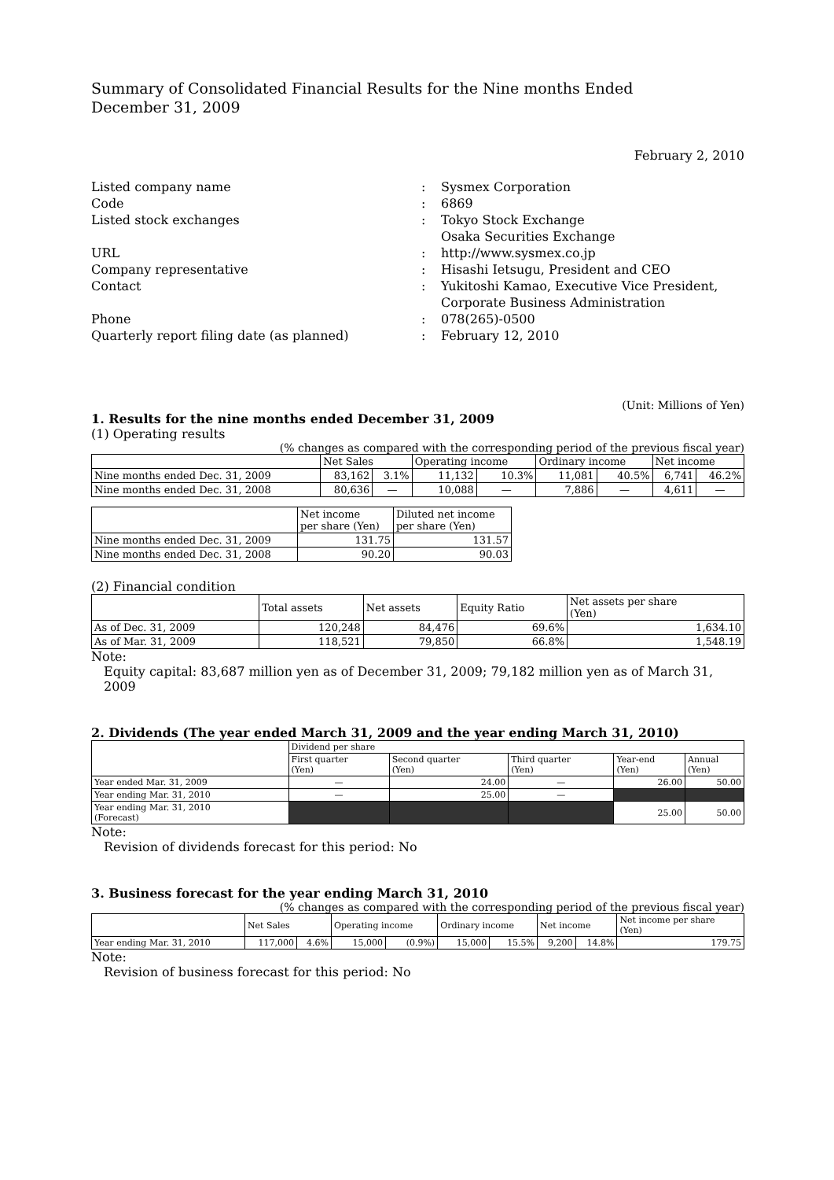Summary of Consolidated Financial Results for the Nine months Ended
December 31, 2009
February 2, 2010
| Listed company name | : | Sysmex Corporation |
| Code | : | 6869 |
| Listed stock exchanges | : | Tokyo Stock Exchange Osaka Securities Exchange |
| URL | : | http://www.sysmex.co.jp |
| Company representative | : | Hisashi Ietsugu, President and CEO |
| Contact | : | Yukitoshi Kamao, Executive Vice President, Corporate Business Administration |
| Phone | : | 078(265)-0500 |
| Quarterly report filing date (as planned) | : | February 12, 2010 |
(Unit: Millions of Yen)
1. Results for the nine months ended December 31, 2009
(1) Operating results
(% changes as compared with the corresponding period of the previous fiscal year)
| | Net Sales | | Operating income | | Ordinary income | | Net income | |
| --- | --- | --- | --- | --- | --- | --- | --- | --- |
| Nine months ended Dec. 31, 2009 | 83,162 | 3.1% | 11,132 | 10.3% | 11,081 | 40.5% | 6,741 | 46.2% |
| Nine months ended Dec. 31, 2008 | 80,636 | — | 10,088 | — | 7,886 | — | 4,611 | — |
| | Net income per share (Yen) | Diluted net income per share (Yen) |
| --- | --- | --- |
| Nine months ended Dec. 31, 2009 | 131.75 | 131.57 |
| Nine months ended Dec. 31, 2008 | 90.20 | 90.03 |
(2) Financial condition
| | Total assets | Net assets | Equity Ratio | Net assets per share (Yen) |
| --- | --- | --- | --- | --- |
| As of Dec. 31, 2009 | 120,248 | 84,476 | 69.6% | 1,634.10 |
| As of Mar. 31, 2009 | 118,521 | 79,850 | 66.8% | 1,548.19 |
Note:
Equity capital: 83,687 million yen as of December 31, 2009; 79,182 million yen as of March 31, 2009
2. Dividends (The year ended March 31, 2009 and the year ending March 31, 2010)
| | Dividend per share | | | | |
| --- | --- | --- | --- | --- | --- |
| | First quarter (Yen) | Second quarter (Yen) | Third quarter (Yen) | Year-end (Yen) | Annual (Yen) |
| Year ended Mar. 31, 2009 | — | 24.00 | — | 26.00 | 50.00 |
| Year ending Mar. 31, 2010 | — | 25.00 | — | | |
| Year ending Mar. 31, 2010 (Forecast) | | | | 25.00 | 50.00 |
Note:
Revision of dividends forecast for this period: No
3. Business forecast for the year ending March 31, 2010
(% changes as compared with the corresponding period of the previous fiscal year)
| | Net Sales | | Operating income | | Ordinary income | | Net income | | Net income per share (Yen) |
| --- | --- | --- | --- | --- | --- | --- | --- | --- | --- |
| Year ending Mar. 31, 2010 | 117,000 | 4.6% | 15,000 | (0.9%) | 15,000 | 15.5% | 9,200 | 14.8% | 179.75 |
Note:
Revision of business forecast for this period: No